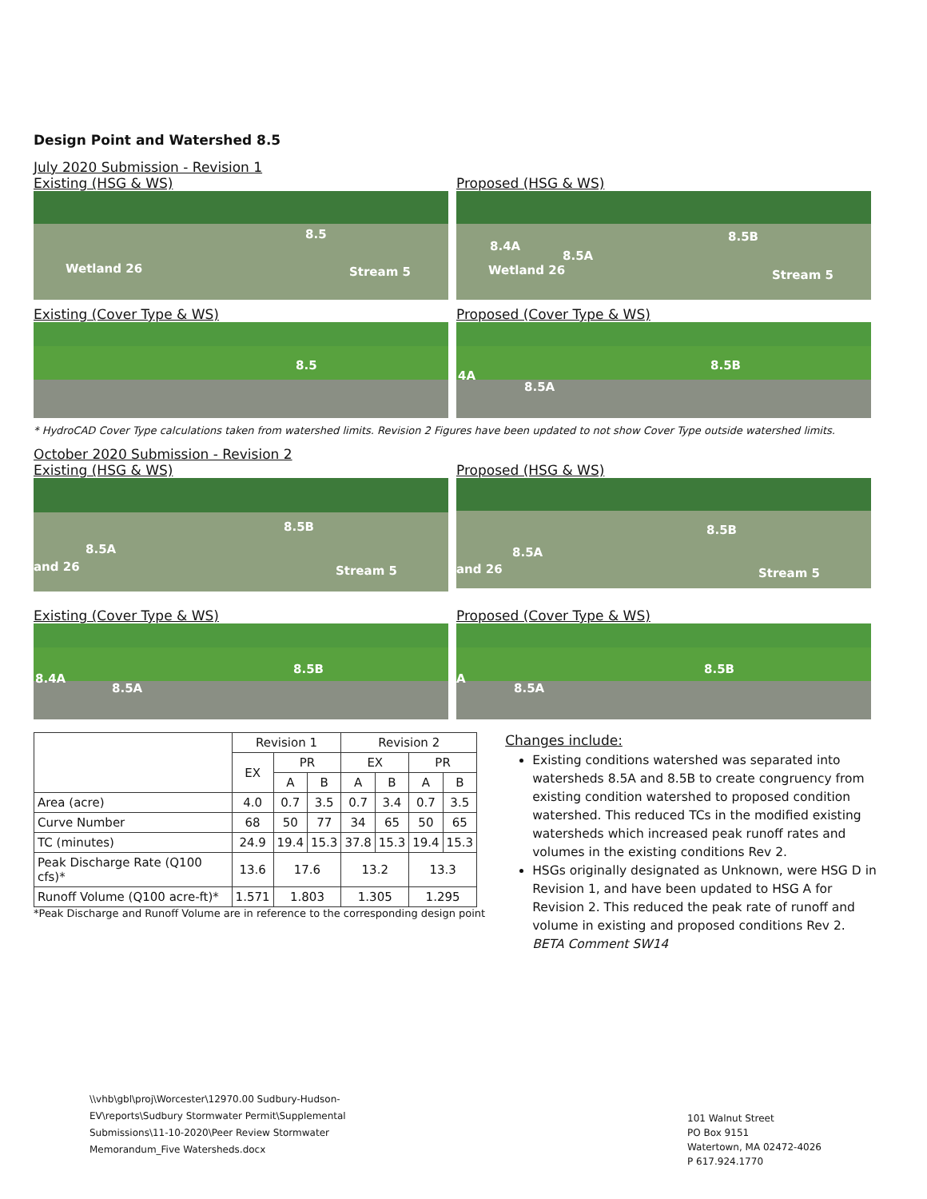Design Point and Watershed 8.5
July 2020 Submission - Revision 1
Existing (HSG & WS)
8.5
Wetland 26 Stream 5
Proposed (HSG & WS)
8.5B
8.4A
8.5A
Wetland 26 Stream 5
Existing (Cover Type & WS)
8.5
Proposed (Cover Type & WS)
8.5B
4A
8.5A
* HydroCAD Cover Type calculations taken from watershed limits. Revision 2 Figures have been updated to not show Cover Type outside watershed limits.
October 2020 Submission - Revision 2
Existing (HSG & WS)
8.5B
8.5A
and 26 Stream 5
Proposed (HSG & WS)
8.5B
8.5A
and 26 Stream 5
Existing (Cover Type & WS)
8.5B
8.4A
8.5A
Proposed (Cover Type & WS)
8.5B
A
8.5A
| | Revision 1 | | | Revision 2 | | | |
| --- | --- | --- | --- | --- | --- | --- | --- |
| | EX | PR | | EX | | PR | |
| | | A | B | A | B | A | B |
| Area (acre) | 4.0 | 0.7 | 3.5 | 0.7 | 3.4 | 0.7 | 3.5 |
| Curve Number | 68 | 50 | 77 | 34 | 65 | 50 | 65 |
| TC (minutes) | 24.9 | 19.4 | 15.3 | 37.8 | 15.3 | 19.4 | 15.3 |
| Peak Discharge Rate (Q100 cfs)* | 13.6 | 17.6 | | 13.2 | | 13.3 | |
| Runoff Volume (Q100 acre-ft)* | 1.571 | 1.803 | | 1.305 | | 1.295 | |
*Peak Discharge and Runoff Volume are in reference to the corresponding design point
Changes include:
Existing conditions watershed was separated into watersheds 8.5A and 8.5B to create congruency from existing condition watershed to proposed condition watershed. This reduced TCs in the modified existing watersheds which increased peak runoff rates and volumes in the existing conditions Rev 2.
HSGs originally designated as Unknown, were HSG D in Revision 1, and have been updated to HSG A for Revision 2. This reduced the peak rate of runoff and volume in existing and proposed conditions Rev 2.
BETA Comment SW14
\\vhb\gbl\proj\Worcester\12970.00 Sudbury-Hudson-
EV\reports\Sudbury Stormwater Permit\Supplemental
Submissions\11-10-2020\Peer Review Stormwater
Memorandum_Five Watersheds.docx
101 Walnut Street
PO Box 9151
Watertown, MA 02472-4026
P 617.924.1770